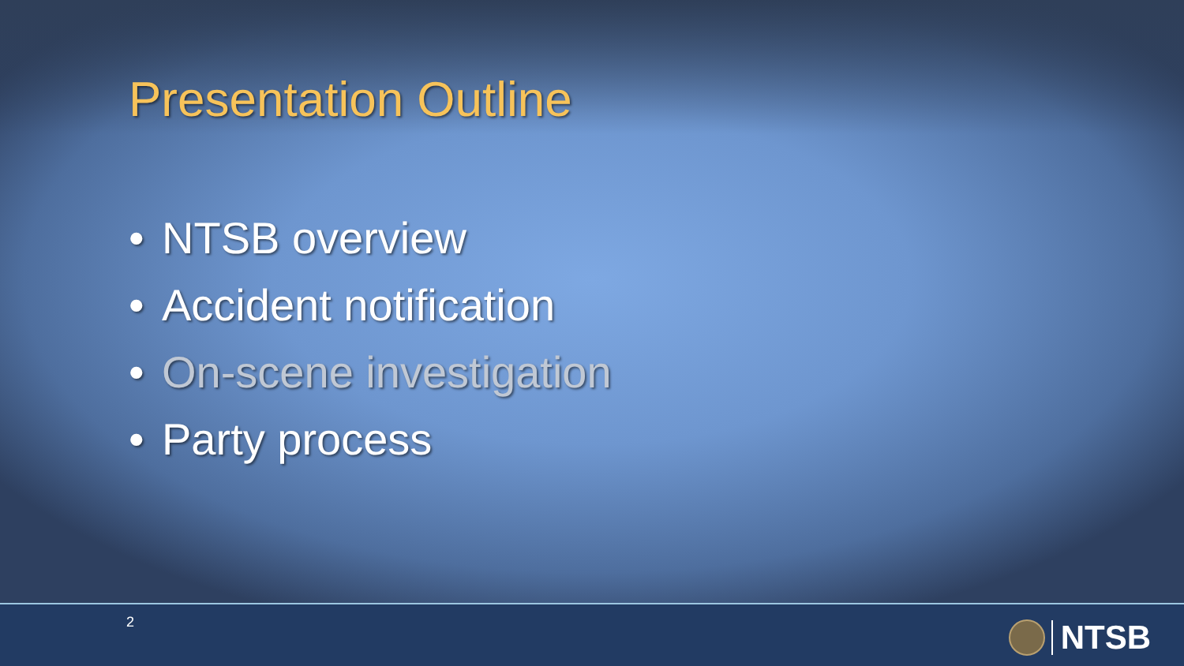Presentation Outline
• NTSB overview
• Accident notification
• On-scene investigation
• Party process
2 NTSB